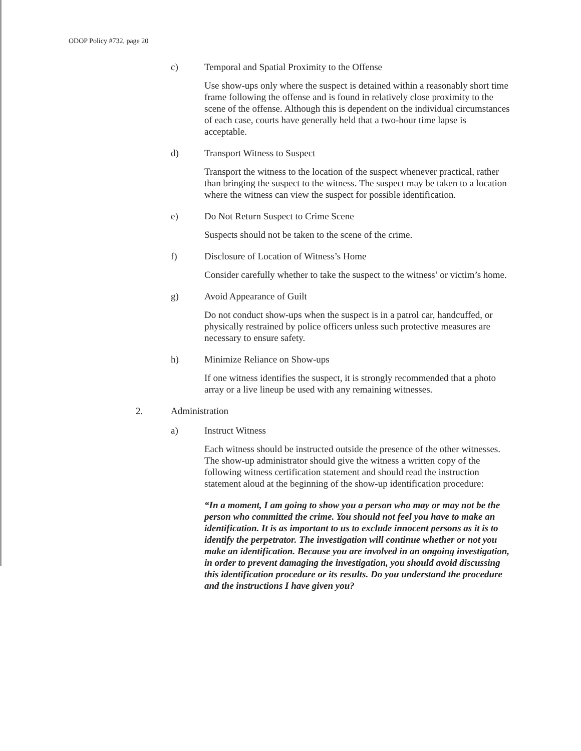ODOP Policy #732, page 20
c) Temporal and Spatial Proximity to the Offense
Use show-ups only where the suspect is detained within a reasonably short time frame following the offense and is found in relatively close proximity to the scene of the offense. Although this is dependent on the individual circumstances of each case, courts have generally held that a two-hour time lapse is acceptable.
d) Transport Witness to Suspect
Transport the witness to the location of the suspect whenever practical, rather than bringing the suspect to the witness. The suspect may be taken to a location where the witness can view the suspect for possible identification.
e) Do Not Return Suspect to Crime Scene
Suspects should not be taken to the scene of the crime.
f) Disclosure of Location of Witness’s Home
Consider carefully whether to take the suspect to the witness’ or victim’s home.
g) Avoid Appearance of Guilt
Do not conduct show-ups when the suspect is in a patrol car, handcuffed, or physically restrained by police officers unless such protective measures are necessary to ensure safety.
h) Minimize Reliance on Show-ups
If one witness identifies the suspect, it is strongly recommended that a photo array or a live lineup be used with any remaining witnesses.
2. Administration
a) Instruct Witness
Each witness should be instructed outside the presence of the other witnesses. The show-up administrator should give the witness a written copy of the following witness certification statement and should read the instruction statement aloud at the beginning of the show-up identification procedure:
“In a moment, I am going to show you a person who may or may not be the person who committed the crime. You should not feel you have to make an identification. It is as important to us to exclude innocent persons as it is to identify the perpetrator. The investigation will continue whether or not you make an identification. Because you are involved in an ongoing investigation, in order to prevent damaging the investigation, you should avoid discussing this identification procedure or its results. Do you understand the procedure and the instructions I have given you?